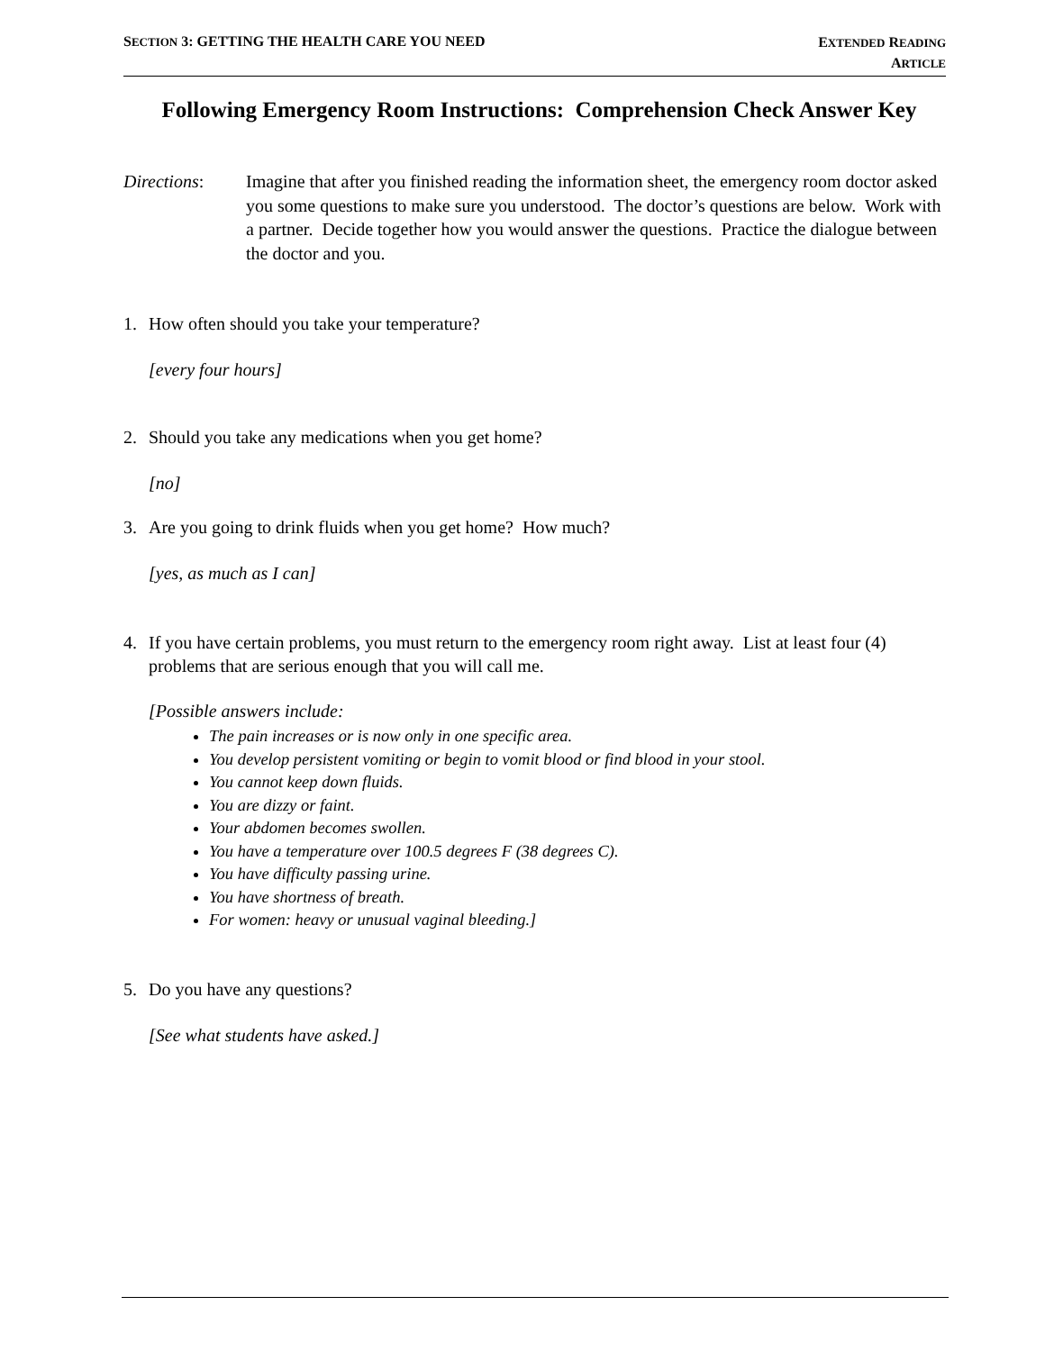SECTION 3: GETTING THE HEALTH CARE YOU NEED
EXTENDED READING
ARTICLE
Following Emergency Room Instructions: Comprehension Check Answer Key
Directions: Imagine that after you finished reading the information sheet, the emergency room doctor asked you some questions to make sure you understood. The doctor’s questions are below. Work with a partner. Decide together how you would answer the questions. Practice the dialogue between the doctor and you.
1. How often should you take your temperature?
[every four hours]
2. Should you take any medications when you get home?
[no]
3. Are you going to drink fluids when you get home? How much?
[yes, as much as I can]
4. If you have certain problems, you must return to the emergency room right away. List at least four (4) problems that are serious enough that you will call me.
[Possible answers include:
The pain increases or is now only in one specific area.
You develop persistent vomiting or begin to vomit blood or find blood in your stool.
You cannot keep down fluids.
You are dizzy or faint.
Your abdomen becomes swollen.
You have a temperature over 100.5 degrees F (38 degrees C).
You have difficulty passing urine.
You have shortness of breath.
For women: heavy or unusual vaginal bleeding.]
5. Do you have any questions?
[See what students have asked.]